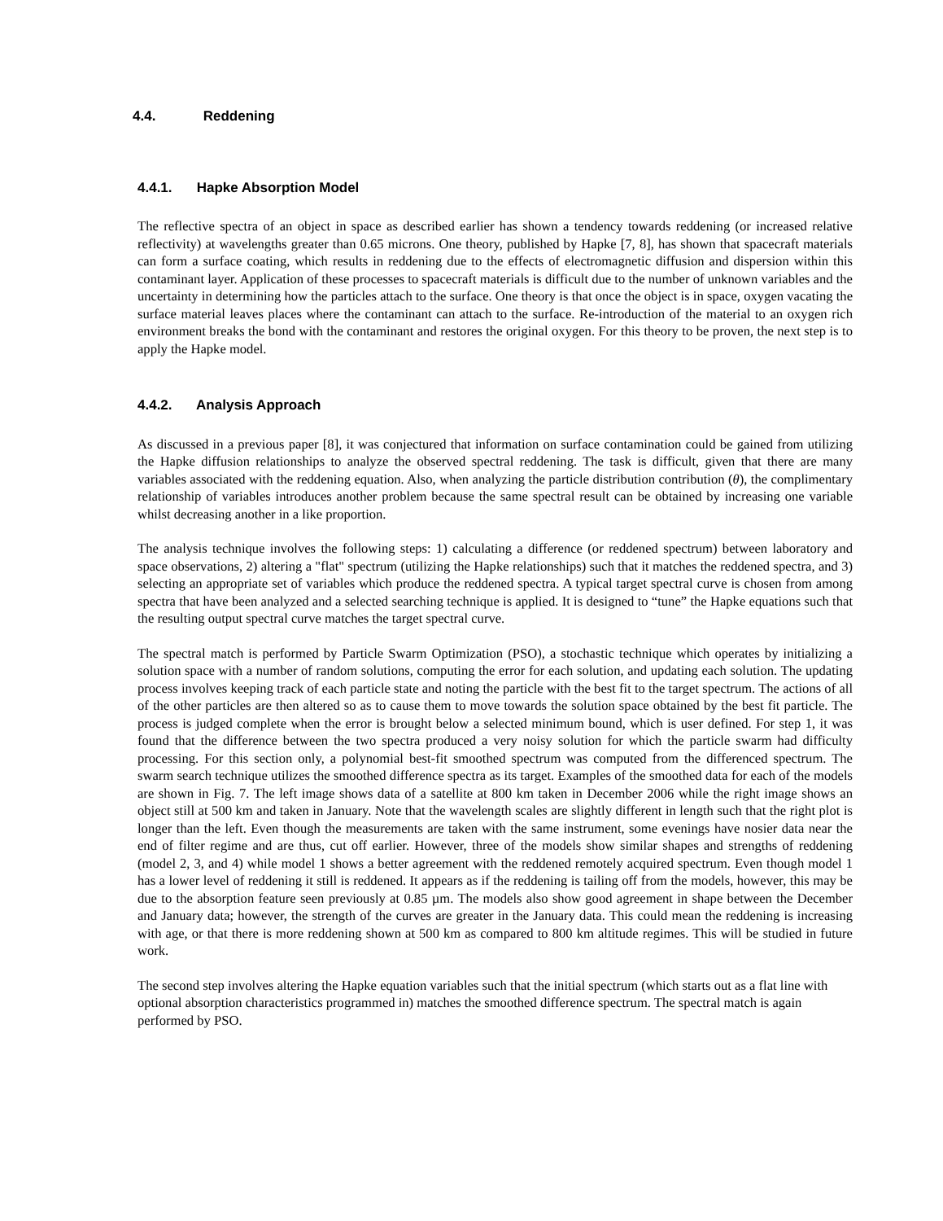4.4. Reddening
4.4.1. Hapke Absorption Model
The reflective spectra of an object in space as described earlier has shown a tendency towards reddening (or increased relative reflectivity) at wavelengths greater than 0.65 microns. One theory, published by Hapke [7, 8], has shown that spacecraft materials can form a surface coating, which results in reddening due to the effects of electromagnetic diffusion and dispersion within this contaminant layer. Application of these processes to spacecraft materials is difficult due to the number of unknown variables and the uncertainty in determining how the particles attach to the surface. One theory is that once the object is in space, oxygen vacating the surface material leaves places where the contaminant can attach to the surface. Re-introduction of the material to an oxygen rich environment breaks the bond with the contaminant and restores the original oxygen. For this theory to be proven, the next step is to apply the Hapke model.
4.4.2. Analysis Approach
As discussed in a previous paper [8], it was conjectured that information on surface contamination could be gained from utilizing the Hapke diffusion relationships to analyze the observed spectral reddening. The task is difficult, given that there are many variables associated with the reddening equation. Also, when analyzing the particle distribution contribution (θ), the complimentary relationship of variables introduces another problem because the same spectral result can be obtained by increasing one variable whilst decreasing another in a like proportion.
The analysis technique involves the following steps: 1) calculating a difference (or reddened spectrum) between laboratory and space observations, 2) altering a "flat" spectrum (utilizing the Hapke relationships) such that it matches the reddened spectra, and 3) selecting an appropriate set of variables which produce the reddened spectra. A typical target spectral curve is chosen from among spectra that have been analyzed and a selected searching technique is applied. It is designed to “tune” the Hapke equations such that the resulting output spectral curve matches the target spectral curve.
The spectral match is performed by Particle Swarm Optimization (PSO), a stochastic technique which operates by initializing a solution space with a number of random solutions, computing the error for each solution, and updating each solution. The updating process involves keeping track of each particle state and noting the particle with the best fit to the target spectrum. The actions of all of the other particles are then altered so as to cause them to move towards the solution space obtained by the best fit particle. The process is judged complete when the error is brought below a selected minimum bound, which is user defined. For step 1, it was found that the difference between the two spectra produced a very noisy solution for which the particle swarm had difficulty processing. For this section only, a polynomial best-fit smoothed spectrum was computed from the differenced spectrum. The swarm search technique utilizes the smoothed difference spectra as its target. Examples of the smoothed data for each of the models are shown in Fig. 7. The left image shows data of a satellite at 800 km taken in December 2006 while the right image shows an object still at 500 km and taken in January. Note that the wavelength scales are slightly different in length such that the right plot is longer than the left. Even though the measurements are taken with the same instrument, some evenings have nosier data near the end of filter regime and are thus, cut off earlier. However, three of the models show similar shapes and strengths of reddening (model 2, 3, and 4) while model 1 shows a better agreement with the reddened remotely acquired spectrum. Even though model 1 has a lower level of reddening it still is reddened. It appears as if the reddening is tailing off from the models, however, this may be due to the absorption feature seen previously at 0.85 µm. The models also show good agreement in shape between the December and January data; however, the strength of the curves are greater in the January data. This could mean the reddening is increasing with age, or that there is more reddening shown at 500 km as compared to 800 km altitude regimes. This will be studied in future work.
The second step involves altering the Hapke equation variables such that the initial spectrum (which starts out as a flat line with optional absorption characteristics programmed in) matches the smoothed difference spectrum. The spectral match is again performed by PSO.